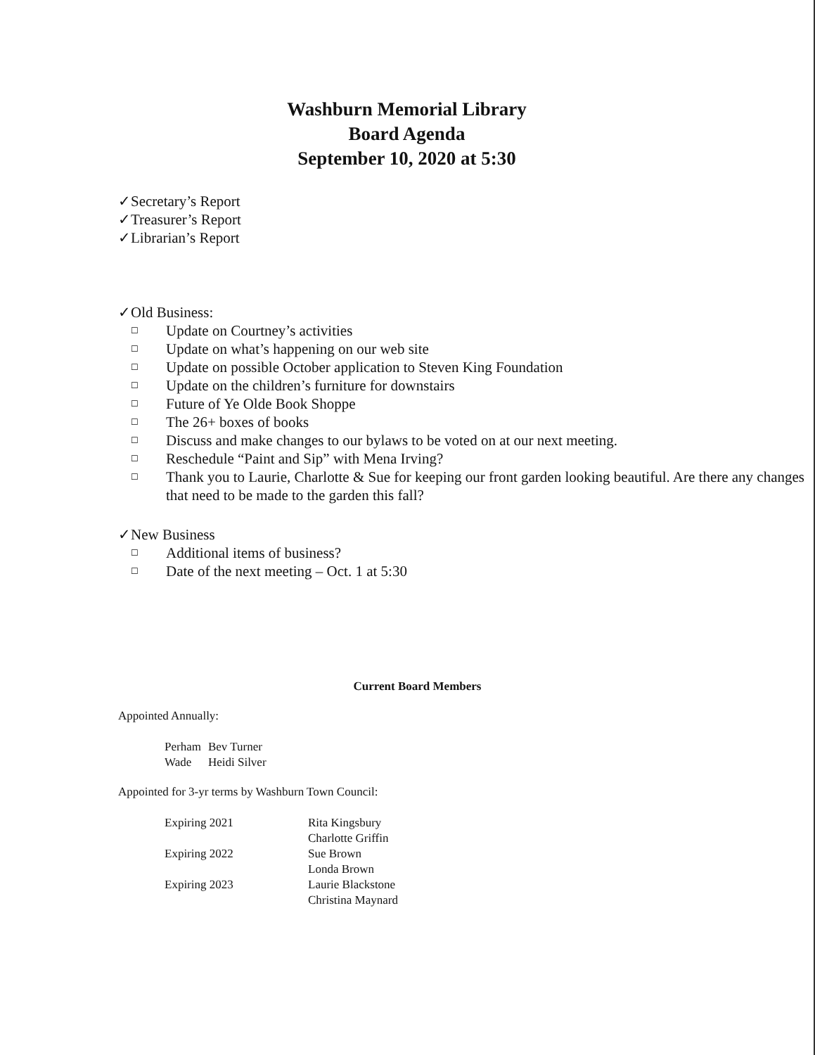Washburn Memorial Library
Board Agenda
September 10, 2020 at 5:30
✓Secretary’s Report
✓Treasurer’s Report
✓Librarian’s Report
✓Old Business:
☐ Update on Courtney’s activities
☐ Update on what’s happening on our web site
☐ Update on possible October application to Steven King Foundation
☐ Update on the children’s furniture for downstairs
☐ Future of Ye Olde Book Shoppe
☐ The 26+ boxes of books
☐ Discuss and make changes to our bylaws to be voted on at our next meeting.
☐ Reschedule “Paint and Sip” with Mena Irving?
☐ Thank you to Laurie, Charlotte & Sue for keeping our front garden looking beautiful. Are there any changes that need to be made to the garden this fall?
✓New Business
☐ Additional items of business?
☐ Date of the next meeting – Oct. 1 at 5:30
Current Board Members
Appointed Annually:
| Perham | Bev Turner |
| Wade | Heidi Silver |
Appointed for 3-yr terms by Washburn Town Council:
| Expiring 2021 | Rita Kingsbury Charlotte Griffin |
| Expiring 2022 | Sue Brown Londa Brown |
| Expiring 2023 | Laurie Blackstone Christina Maynard |